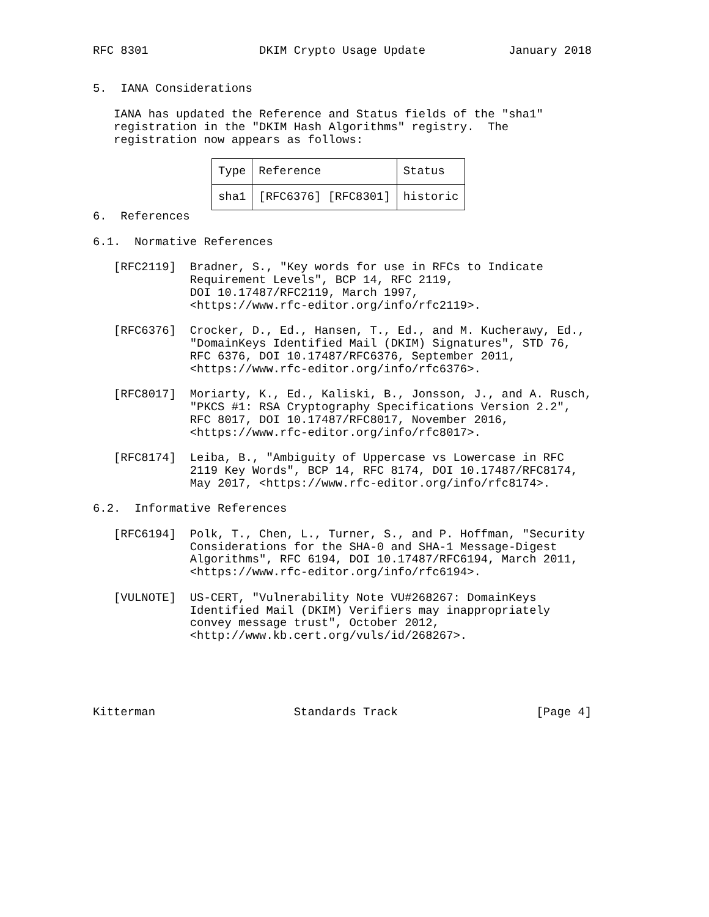RFC 8301                DKIM Crypto Usage Update            January 2018


5.  IANA Considerations

   IANA has updated the Reference and Status fields of the "sha1"
   registration in the "DKIM Hash Algorithms" registry.  The
   registration now appears as follows:
| Type | Reference | Status |
| --- | --- | --- |
| sha1 | [RFC6376] [RFC8301] | historic |
6.  References

6.1.  Normative References

   [RFC2119]  Bradner, S., "Key words for use in RFCs to Indicate
              Requirement Levels", BCP 14, RFC 2119,
              DOI 10.17487/RFC2119, March 1997,
              <https://www.rfc-editor.org/info/rfc2119>.

   [RFC6376]  Crocker, D., Ed., Hansen, T., Ed., and M. Kucherawy, Ed.,
              "DomainKeys Identified Mail (DKIM) Signatures", STD 76,
              RFC 6376, DOI 10.17487/RFC6376, September 2011,
              <https://www.rfc-editor.org/info/rfc6376>.

   [RFC8017]  Moriarty, K., Ed., Kaliski, B., Jonsson, J., and A. Rusch,
              "PKCS #1: RSA Cryptography Specifications Version 2.2",
              RFC 8017, DOI 10.17487/RFC8017, November 2016,
              <https://www.rfc-editor.org/info/rfc8017>.

   [RFC8174]  Leiba, B., "Ambiguity of Uppercase vs Lowercase in RFC
              2119 Key Words", BCP 14, RFC 8174, DOI 10.17487/RFC8174,
              May 2017, <https://www.rfc-editor.org/info/rfc8174>.

6.2.  Informative References

   [RFC6194]  Polk, T., Chen, L., Turner, S., and P. Hoffman, "Security
              Considerations for the SHA-0 and SHA-1 Message-Digest
              Algorithms", RFC 6194, DOI 10.17487/RFC6194, March 2011,
              <https://www.rfc-editor.org/info/rfc6194>.

   [VULNOTE]  US-CERT, "Vulnerability Note VU#268267: DomainKeys
              Identified Mail (DKIM) Verifiers may inappropriately
              convey message trust", October 2012,
              <http://www.kb.cert.org/vuls/id/268267>.





Kitterman                    Standards Track                    [Page 4]